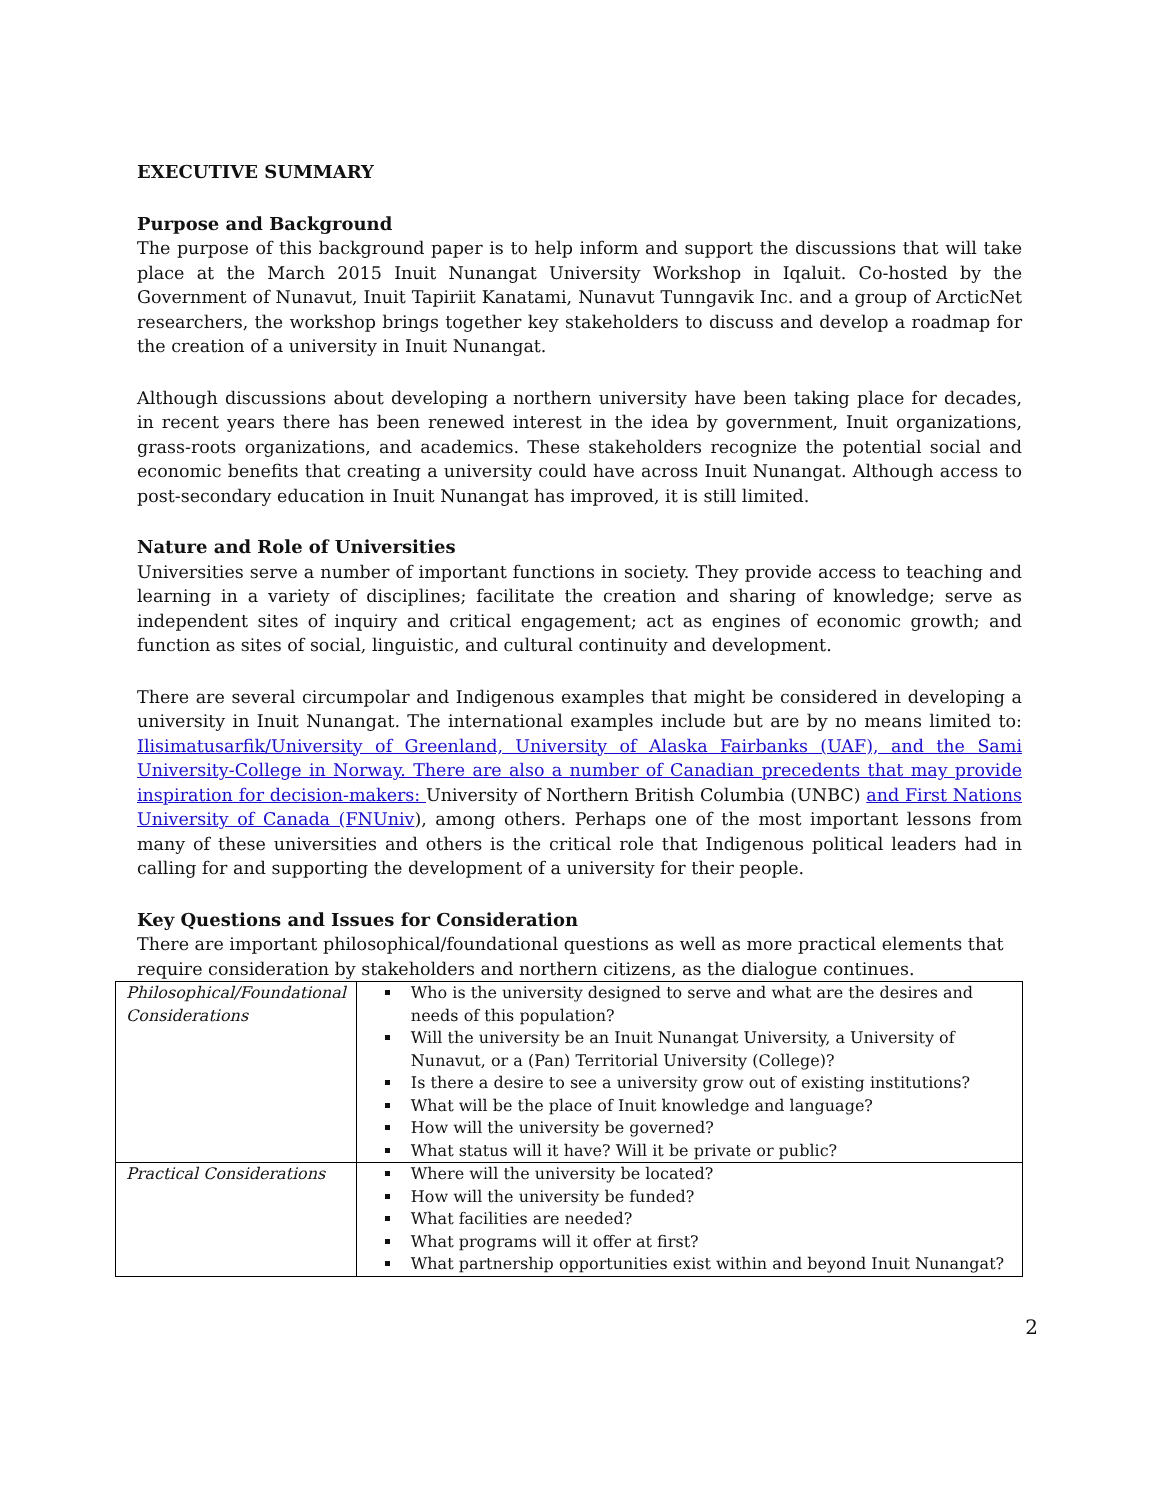EXECUTIVE SUMMARY
Purpose and Background
The purpose of this background paper is to help inform and support the discussions that will take place at the March 2015 Inuit Nunangat University Workshop in Iqaluit. Co-hosted by the Government of Nunavut, Inuit Tapiriit Kanatami, Nunavut Tunngavik Inc. and a group of ArcticNet researchers, the workshop brings together key stakeholders to discuss and develop a roadmap for the creation of a university in Inuit Nunangat.
Although discussions about developing a northern university have been taking place for decades, in recent years there has been renewed interest in the idea by government, Inuit organizations, grass-roots organizations, and academics. These stakeholders recognize the potential social and economic benefits that creating a university could have across Inuit Nunangat. Although access to post-secondary education in Inuit Nunangat has improved, it is still limited.
Nature and Role of Universities
Universities serve a number of important functions in society. They provide access to teaching and learning in a variety of disciplines; facilitate the creation and sharing of knowledge; serve as independent sites of inquiry and critical engagement; act as engines of economic growth; and function as sites of social, linguistic, and cultural continuity and development.
There are several circumpolar and Indigenous examples that might be considered in developing a university in Inuit Nunangat. The international examples include but are by no means limited to: Ilisimatusarfik/University of Greenland, University of Alaska Fairbanks (UAF), and the Sami University-College in Norway. There are also a number of Canadian precedents that may provide inspiration for decision-makers: University of Northern British Columbia (UNBC) and First Nations University of Canada (FNUniv), among others. Perhaps one of the most important lessons from many of these universities and others is the critical role that Indigenous political leaders had in calling for and supporting the development of a university for their people.
Key Questions and Issues for Consideration
There are important philosophical/foundational questions as well as more practical elements that require consideration by stakeholders and northern citizens, as the dialogue continues.
| Philosophical/Foundational Considerations | Who is the university designed to serve and what are the desires and needs of this population? Will the university be an Inuit Nunangat University, a University of Nunavut, or a (Pan) Territorial University (College)? Is there a desire to see a university grow out of existing institutions? What will be the place of Inuit knowledge and language? How will the university be governed? What status will it have? Will it be private or public? |
| Practical Considerations | Where will the university be located? How will the university be funded? What facilities are needed? What programs will it offer at first? What partnership opportunities exist within and beyond Inuit Nunangat? |
2